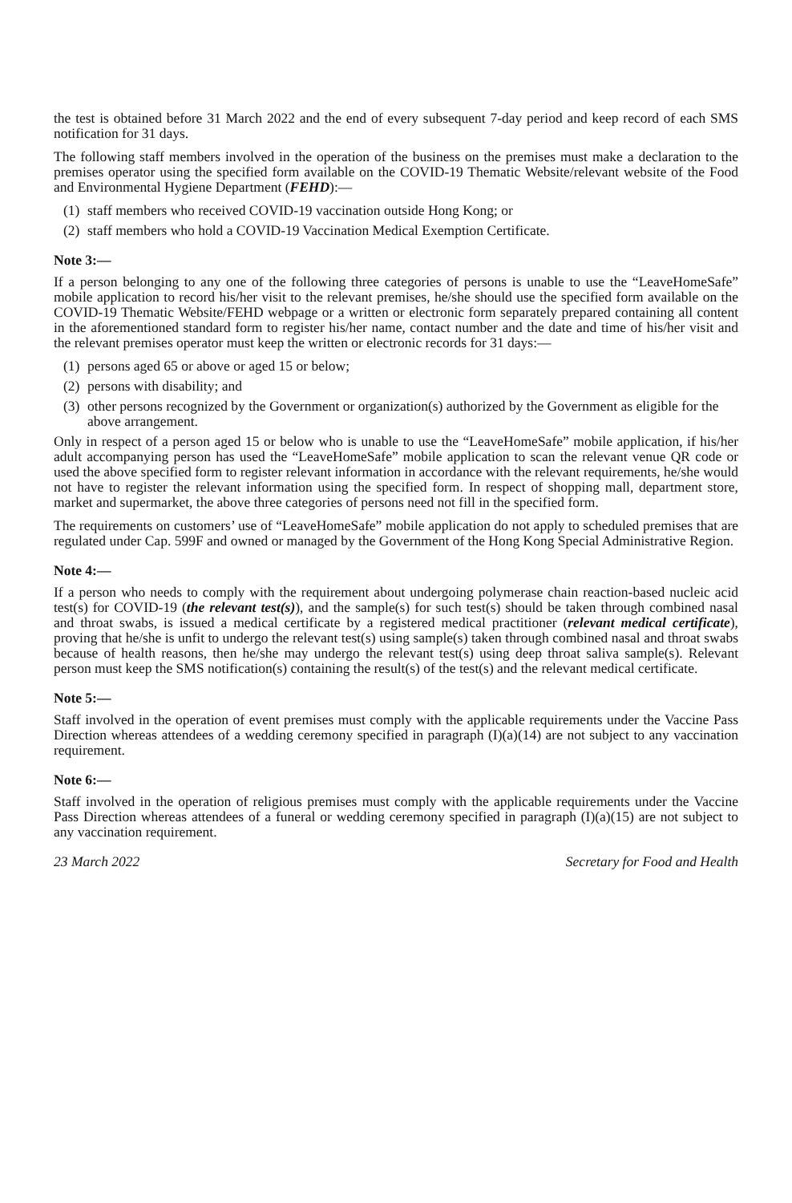the test is obtained before 31 March 2022 and the end of every subsequent 7-day period and keep record of each SMS notification for 31 days.
The following staff members involved in the operation of the business on the premises must make a declaration to the premises operator using the specified form available on the COVID-19 Thematic Website/relevant website of the Food and Environmental Hygiene Department (FEHD):—
(1) staff members who received COVID-19 vaccination outside Hong Kong; or
(2) staff members who hold a COVID-19 Vaccination Medical Exemption Certificate.
Note 3:—
If a person belonging to any one of the following three categories of persons is unable to use the “LeaveHomeSafe” mobile application to record his/her visit to the relevant premises, he/she should use the specified form available on the COVID-19 Thematic Website/FEHD webpage or a written or electronic form separately prepared containing all content in the aforementioned standard form to register his/her name, contact number and the date and time of his/her visit and the relevant premises operator must keep the written or electronic records for 31 days:—
(1) persons aged 65 or above or aged 15 or below;
(2) persons with disability; and
(3) other persons recognized by the Government or organization(s) authorized by the Government as eligible for the above arrangement.
Only in respect of a person aged 15 or below who is unable to use the “LeaveHomeSafe” mobile application, if his/her adult accompanying person has used the “LeaveHomeSafe” mobile application to scan the relevant venue QR code or used the above specified form to register relevant information in accordance with the relevant requirements, he/she would not have to register the relevant information using the specified form. In respect of shopping mall, department store, market and supermarket, the above three categories of persons need not fill in the specified form.
The requirements on customers’ use of “LeaveHomeSafe” mobile application do not apply to scheduled premises that are regulated under Cap. 599F and owned or managed by the Government of the Hong Kong Special Administrative Region.
Note 4:—
If a person who needs to comply with the requirement about undergoing polymerase chain reaction-based nucleic acid test(s) for COVID-19 (the relevant test(s)), and the sample(s) for such test(s) should be taken through combined nasal and throat swabs, is issued a medical certificate by a registered medical practitioner (relevant medical certificate), proving that he/she is unfit to undergo the relevant test(s) using sample(s) taken through combined nasal and throat swabs because of health reasons, then he/she may undergo the relevant test(s) using deep throat saliva sample(s). Relevant person must keep the SMS notification(s) containing the result(s) of the test(s) and the relevant medical certificate.
Note 5:—
Staff involved in the operation of event premises must comply with the applicable requirements under the Vaccine Pass Direction whereas attendees of a wedding ceremony specified in paragraph (I)(a)(14) are not subject to any vaccination requirement.
Note 6:—
Staff involved in the operation of religious premises must comply with the applicable requirements under the Vaccine Pass Direction whereas attendees of a funeral or wedding ceremony specified in paragraph (I)(a)(15) are not subject to any vaccination requirement.
23 March 2022 Secretary for Food and Health